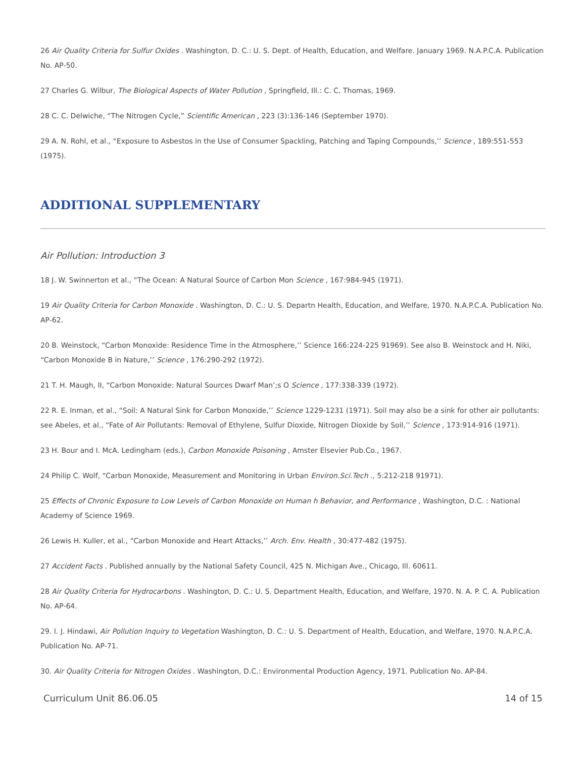26 Air Quality Criteria for Sulfur Oxides . Washington, D. C.: U. S. Dept. of Health, Education, and Welfare. January 1969. N.A.P.C.A. Publication No. AP-50.
27 Charles G. Wilbur, The Biological Aspects of Water Pollution , Springfield, Ill.: C. C. Thomas, 1969.
28 C. C. Delwiche, “The Nitrogen Cycle,” Scientific American , 223 (3):136-146 (September 1970).
29 A. N. Rohl, et al., “Exposure to Asbestos in the Use of Consumer Spackling, Patching and Taping Compounds,’’ Science , 189:551-553 (1975).
ADDITIONAL SUPPLEMENTARY
Air Pollution: Introduction 3
18 J. W. Swinnerton et al., “The Ocean: A Natural Source of Carbon Mon Science , 167:984-945 (1971).
19 Air Quality Criteria for Carbon Monoxide . Washington, D. C.: U. S. Departn Health, Education, and Welfare, 1970. N.A.P.C.A. Publication No. AP-62.
20 B. Weinstock, “Carbon Monoxide: Residence Time in the Atmosphere,’’ Science 166:224-225 91969). See also B. Weinstock and H. Niki, “Carbon Monoxide B in Nature,’’ Science , 176:290-292 (1972).
21 T. H. Maugh, II, “Carbon Monoxide: Natural Sources Dwarf Man’;s O Science , 177:338-339 (1972).
22 R. E. Inman, et al., “Soil: A Natural Sink for Carbon Monoxide,’’ Science 1229-1231 (1971). Soil may also be a sink for other air pollutants: see Abeles, et al., “Fate of Air Pollutants: Removal of Ethylene, Sulfur Dioxide, Nitrogen Dioxide by Soil,’’ Science , 173:914-916 (1971).
23 H. Bour and I. McA. Ledingham (eds.), Carbon Monoxide Poisoning , Amster Elsevier Pub.Co., 1967.
24 Philip C. Wolf, “Carbon Monoxide, Measurement and Monitoring in Urban Environ.Sci.Tech ., 5:212-218 91971).
25 Effects of Chronic Exposure to Low Levels of Carbon Monoxide on Human h Behavior, and Performance , Washington, D.C. : National Academy of Science 1969.
26 Lewis H. Kuller, et al., “Carbon Monoxide and Heart Attacks,’’ Arch. Env. Health , 30:477-482 (1975).
27 Accident Facts . Published annually by the National Safety Council, 425 N. Michigan Ave., Chicago, Ill. 60611.
28 Air Quality Criteria for Hydrocarbons . Washington, D. C.: U. S. Department Health, Education, and Welfare, 1970. N. A. P. C. A. Publication No. AP-64.
29. I. J. Hindawi, Air Pollution Inquiry to Vegetation Washington, D. C.: U. S. Department of Health, Education, and Welfare, 1970. N.A.P.C.A. Publication No. AP-71.
30. Air Quality Criteria for Nitrogen Oxides . Washington, D.C.: Environmental Production Agency, 1971. Publication No. AP-84.
Curriculum Unit 86.06.05 14 of 15